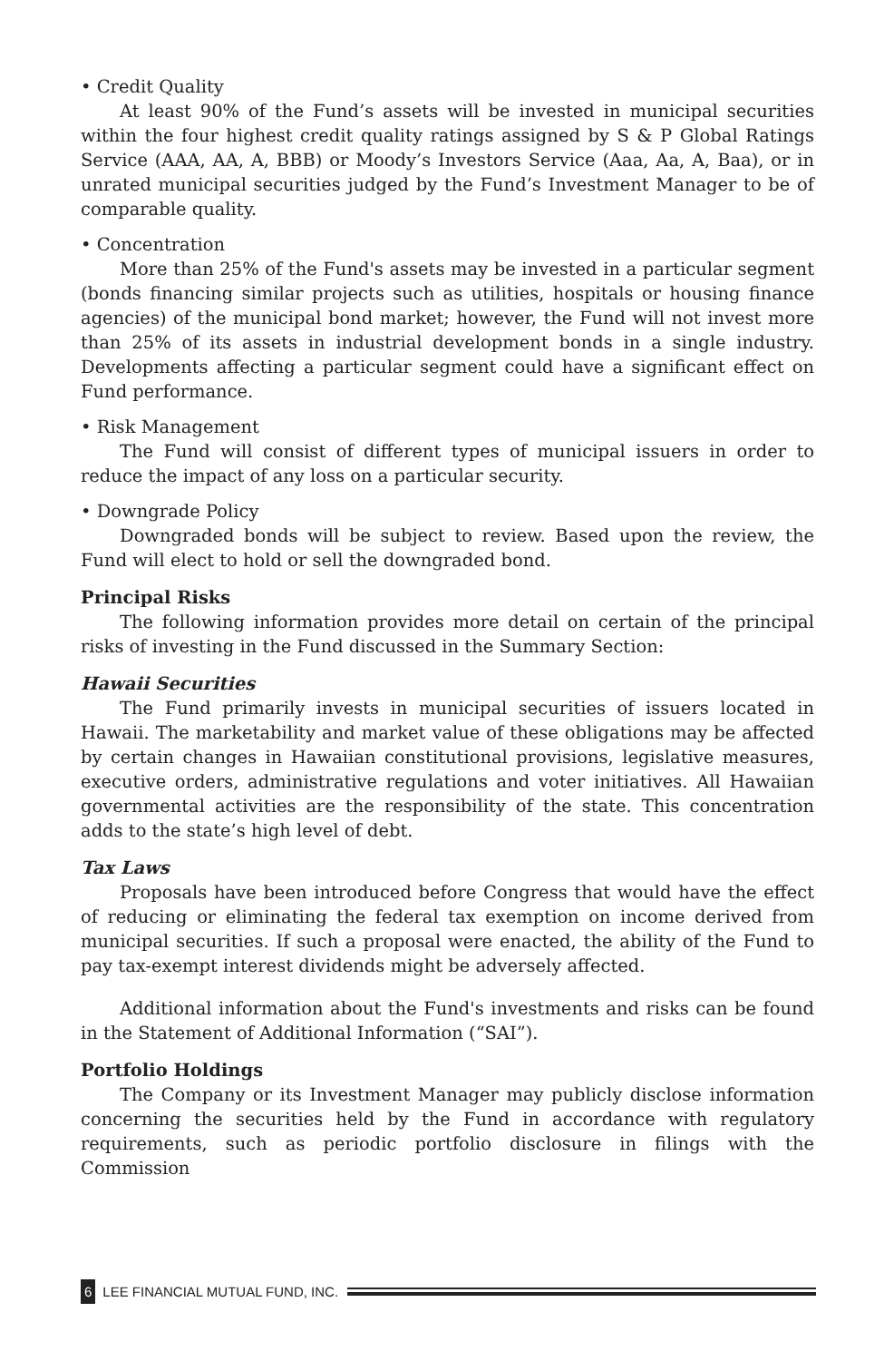• Credit Quality
At least 90% of the Fund’s assets will be invested in municipal securities within the four highest credit quality ratings assigned by S & P Global Ratings Service (AAA, AA, A, BBB) or Moody’s Investors Service (Aaa, Aa, A, Baa), or in unrated municipal securities judged by the Fund’s Investment Manager to be of comparable quality.
• Concentration
More than 25% of the Fund's assets may be invested in a particular segment (bonds financing similar projects such as utilities, hospitals or housing finance agencies) of the municipal bond market; however, the Fund will not invest more than 25% of its assets in industrial development bonds in a single industry. Developments affecting a particular segment could have a significant effect on Fund performance.
• Risk Management
The Fund will consist of different types of municipal issuers in order to reduce the impact of any loss on a particular security.
• Downgrade Policy
Downgraded bonds will be subject to review. Based upon the review, the Fund will elect to hold or sell the downgraded bond.
Principal Risks
The following information provides more detail on certain of the principal risks of investing in the Fund discussed in the Summary Section:
Hawaii Securities
The Fund primarily invests in municipal securities of issuers located in Hawaii. The marketability and market value of these obligations may be affected by certain changes in Hawaiian constitutional provisions, legislative measures, executive orders, administrative regulations and voter initiatives. All Hawaiian governmental activities are the responsibility of the state. This concentration adds to the state’s high level of debt.
Tax Laws
Proposals have been introduced before Congress that would have the effect of reducing or eliminating the federal tax exemption on income derived from municipal securities. If such a proposal were enacted, the ability of the Fund to pay tax-exempt interest dividends might be adversely affected.
Additional information about the Fund's investments and risks can be found in the Statement of Additional Information (“SAI”).
Portfolio Holdings
The Company or its Investment Manager may publicly disclose information concerning the securities held by the Fund in accordance with regulatory requirements, such as periodic portfolio disclosure in filings with the Commission
6 LEE FINANCIAL MUTUAL FUND, INC.